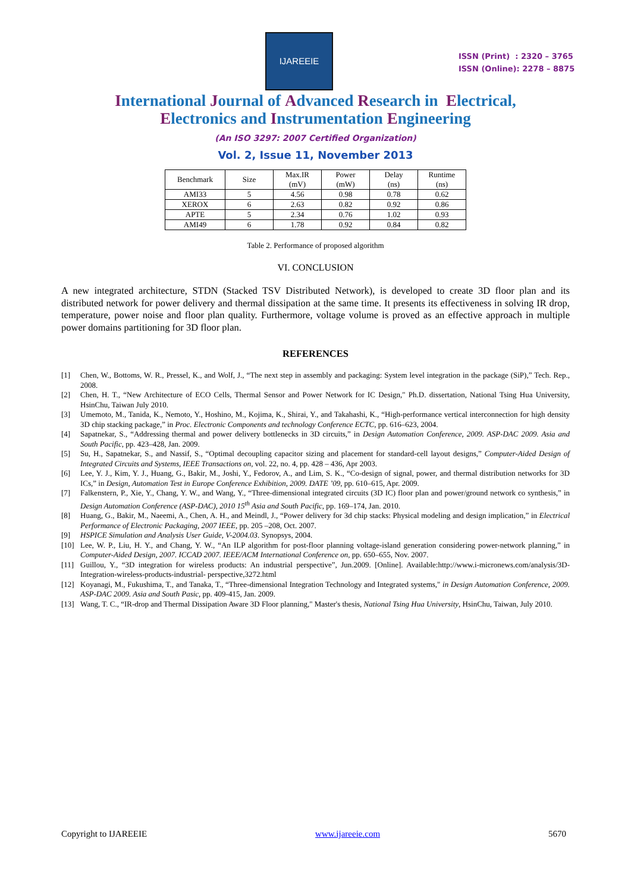IJAREEIE
ISSN (Print) : 2320 – 3765
ISSN (Online): 2278 – 8875
International Journal of Advanced Research in Electrical,
Electronics and Instrumentation Engineering
(An ISO 3297: 2007 Certified Organization)
Vol. 2, Issue 11, November 2013
| Benchmark | Size | Max.IR (mV) | Power (mW) | Delay (ns) | Runtime (ns) |
| --- | --- | --- | --- | --- | --- |
| AMI33 | 5 | 4.56 | 0.98 | 0.78 | 0.62 |
| XEROX | 6 | 2.63 | 0.82 | 0.92 | 0.86 |
| APTE | 5 | 2.34 | 0.76 | 1.02 | 0.93 |
| AMI49 | 6 | 1.78 | 0.92 | 0.84 | 0.82 |
Table 2. Performance of proposed algorithm
VI. CONCLUSION
A new integrated architecture, STDN (Stacked TSV Distributed Network), is developed to create 3D floor plan and its distributed network for power delivery and thermal dissipation at the same time. It presents its effectiveness in solving IR drop, temperature, power noise and floor plan quality. Furthermore, voltage volume is proved as an effective approach in multiple power domains partitioning for 3D floor plan.
REFERENCES
[1] Chen, W., Bottoms, W. R., Pressel, K., and Wolf, J., “The next step in assembly and packaging: System level integration in the package (SiP),” Tech. Rep., 2008.
[2] Chen, H. T., “New Architecture of ECO Cells, Thermal Sensor and Power Network for IC Design," Ph.D. dissertation, National Tsing Hua University, HsinChu, Taiwan July 2010.
[3] Umemoto, M., Tanida, K., Nemoto, Y., Hoshino, M., Kojima, K., Shirai, Y., and Takahashi, K., “High-performance vertical interconnection for high density 3D chip stacking package,” in Proc. Electronic Components and technology Conference ECTC, pp. 616–623, 2004.
[4] Sapatnekar, S., “Addressing thermal and power delivery bottlenecks in 3D circuits,” in Design Automation Conference, 2009. ASP-DAC 2009. Asia and South Pacific, pp. 423–428, Jan. 2009.
[5] Su, H., Sapatnekar, S., and Nassif, S., “Optimal decoupling capacitor sizing and placement for standard-cell layout designs,” Computer-Aided Design of Integrated Circuits and Systems, IEEE Transactions on, vol. 22, no. 4, pp. 428 – 436, Apr 2003.
[6] Lee, Y. J., Kim, Y. J., Huang, G., Bakir, M., Joshi, Y., Fedorov, A., and Lim, S. K., “Co-design of signal, power, and thermal distribution networks for 3D ICs,” in Design, Automation Test in Europe Conference Exhibition, 2009. DATE ’09, pp. 610–615, Apr. 2009.
[7] Falkenstern, P., Xie, Y., Chang, Y. W., and Wang, Y., “Three-dimensional integrated circuits (3D IC) floor plan and power/ground network co synthesis,” in Design Automation Conference (ASP-DAC), 2010 15<sup>th</sup> Asia and South Pacific, pp. 169–174, Jan. 2010.
[8] Huang, G., Bakir, M., Naeemi, A., Chen, A. H., and Meindl, J., “Power delivery for 3d chip stacks: Physical modeling and design implication,” in Electrical Performance of Electronic Packaging, 2007 IEEE, pp. 205 –208, Oct. 2007.
[9] HSPICE Simulation and Analysis User Guide, V-2004.03. Synopsys, 2004.
[10] Lee, W. P., Liu, H. Y., and Chang, Y. W., “An ILP algorithm for post-floor planning voltage-island generation considering power-network planning,” in Computer-Aided Design, 2007. ICCAD 2007. IEEE/ACM International Conference on, pp. 650–655, Nov. 2007.
[11] Guillou, Y., “3D integration for wireless products: An industrial perspective”, Jun.2009. [Online]. Available:http://www.i-micronews.com/analysis/3D-Integration-wireless-products-industrial- perspective,3272.html
[12] Koyanagi, M., Fukushima, T., and Tanaka, T., “Three-dimensional Integration Technology and Integrated systems," in Design Automation Conference, 2009. ASP-DAC 2009. Asia and South Pasic, pp. 409-415, Jan. 2009.
[13] Wang, T. C., “IR-drop and Thermal Dissipation Aware 3D Floor planning," Master's thesis, National Tsing Hua University, HsinChu, Taiwan, July 2010.
Copyright to IJAREEIE www.ijareeie.com 5670